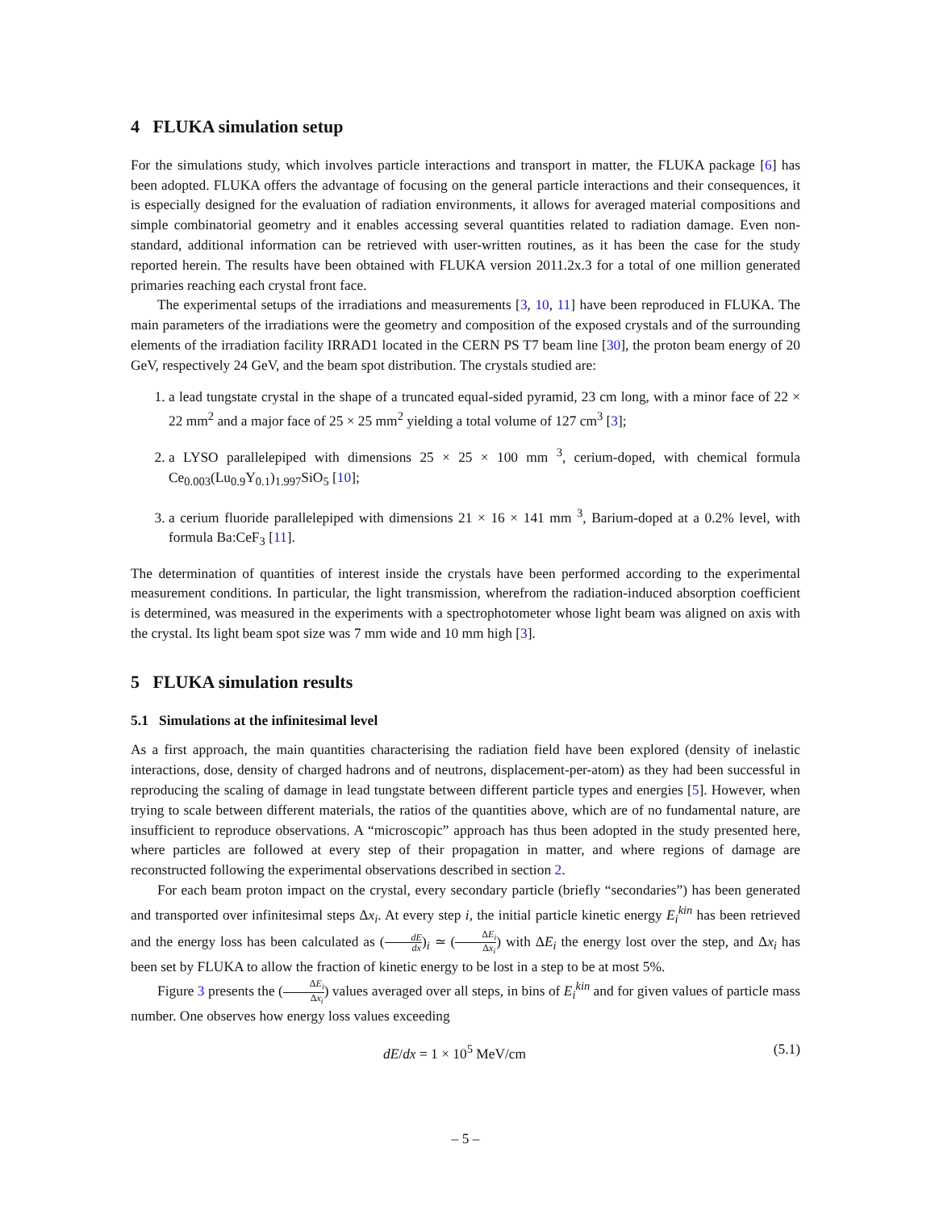4 FLUKA simulation setup
For the simulations study, which involves particle interactions and transport in matter, the FLUKA package [6] has been adopted. FLUKA offers the advantage of focusing on the general particle interactions and their consequences, it is especially designed for the evaluation of radiation environments, it allows for averaged material compositions and simple combinatorial geometry and it enables accessing several quantities related to radiation damage. Even non-standard, additional information can be retrieved with user-written routines, as it has been the case for the study reported herein. The results have been obtained with FLUKA version 2011.2x.3 for a total of one million generated primaries reaching each crystal front face.
The experimental setups of the irradiations and measurements [3, 10, 11] have been reproduced in FLUKA. The main parameters of the irradiations were the geometry and composition of the exposed crystals and of the surrounding elements of the irradiation facility IRRAD1 located in the CERN PS T7 beam line [30], the proton beam energy of 20 GeV, respectively 24 GeV, and the beam spot distribution. The crystals studied are:
1. a lead tungstate crystal in the shape of a truncated equal-sided pyramid, 23 cm long, with a minor face of 22 × 22 mm<sup>2</sup> and a major face of 25 × 25 mm<sup>2</sup> yielding a total volume of 127 cm<sup>3</sup> [3];
2. a LYSO parallelepiped with dimensions 25 × 25 × 100 mm <sup>3</sup>, cerium-doped, with chemical formula Ce<sub>0.003</sub>(Lu<sub>0.9</sub>Y<sub>0.1</sub>)<sub>1.997</sub>SiO<sub>5</sub> [10];
3. a cerium fluoride parallelepiped with dimensions 21 × 16 × 141 mm <sup>3</sup>, Barium-doped at a 0.2% level, with formula Ba:CeF<sub>3</sub> [11].
The determination of quantities of interest inside the crystals have been performed according to the experimental measurement conditions. In particular, the light transmission, wherefrom the radiation-induced absorption coefficient is determined, was measured in the experiments with a spectrophotometer whose light beam was aligned on axis with the crystal. Its light beam spot size was 7 mm wide and 10 mm high [3].
5 FLUKA simulation results
5.1 Simulations at the infinitesimal level
As a first approach, the main quantities characterising the radiation field have been explored (density of inelastic interactions, dose, density of charged hadrons and of neutrons, displacement-per-atom) as they had been successful in reproducing the scaling of damage in lead tungstate between different particle types and energies [5]. However, when trying to scale between different materials, the ratios of the quantities above, which are of no fundamental nature, are insufficient to reproduce observations. A “microscopic” approach has thus been adopted in the study presented here, where particles are followed at every step of their propagation in matter, and where regions of damage are reconstructed following the experimental observations described in section 2.
For each beam proton impact on the crystal, every secondary particle (briefly “secondaries”) has been generated and transported over infinitesimal steps Δx<sub>i</sub>. At every step i, the initial particle kinetic energy E<sub>i</sub><sup>kin</sup> has been retrieved and the energy loss has been calculated as (dE dx)<sub>i</sub> ≃ (ΔE<sub>i</sub> Δx<sub>i</sub>) with ΔE<sub>i</sub> the energy lost over the step, and Δx<sub>i</sub> has been set by FLUKA to allow the fraction of kinetic energy to be lost in a step to be at most 5%.
Figure 3 presents the (ΔE<sub>i</sub> Δx<sub>i</sub>) values averaged over all steps, in bins of E<sub>i</sub><sup>kin</sup> and for given values of particle mass number. One observes how energy loss values exceeding
dE/dx = 1 × 10<sup>5</sup> MeV/cm (5.1)
– 5 –